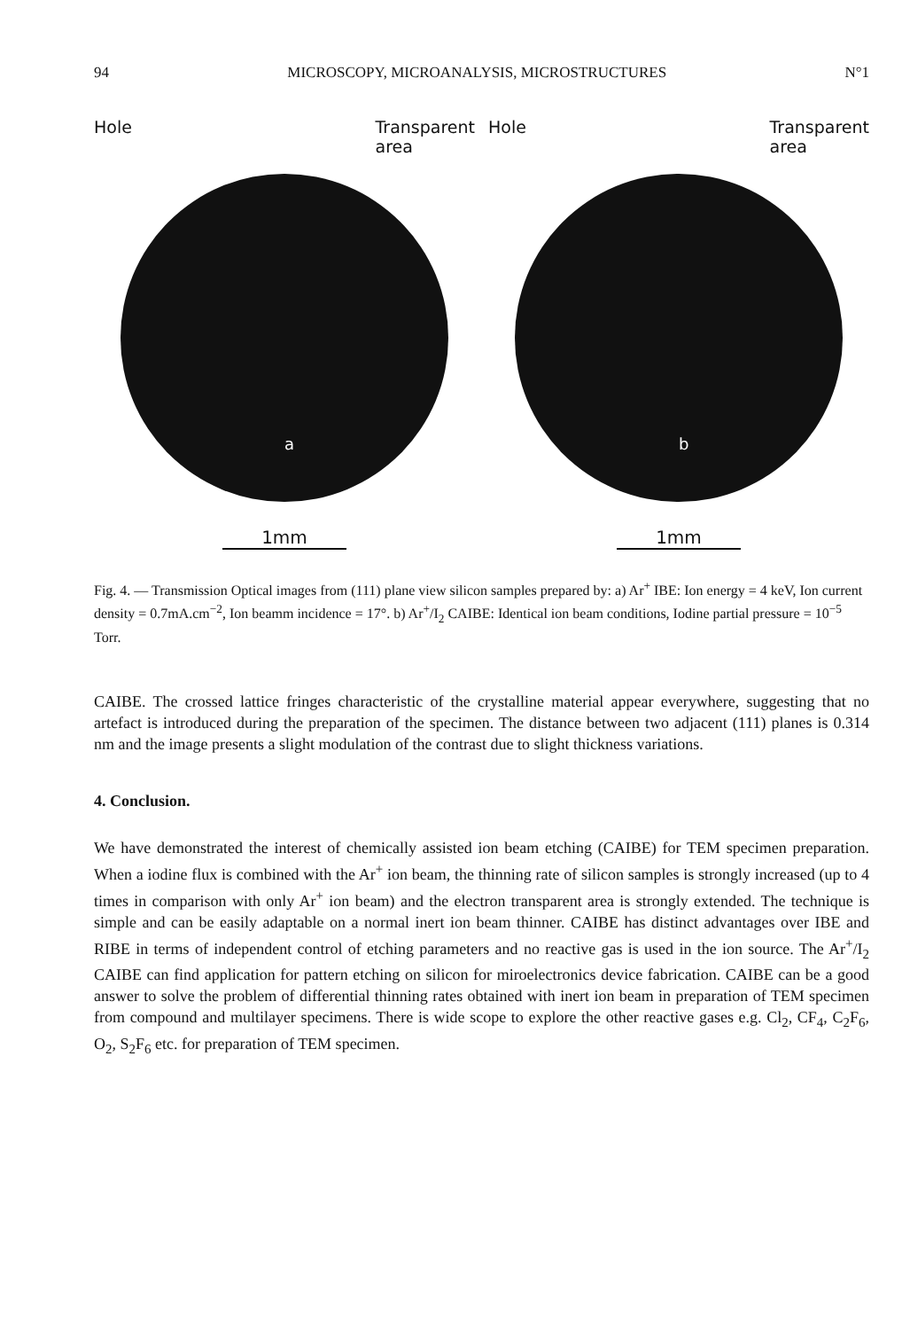94 MICROSCOPY, MICROANALYSIS, MICROSTRUCTURES N°1
Hole Transparent
area
a
1mm
Hole Transparent
area
b
1mm
Fig. 4. — Transmission Optical images from (111) plane view silicon samples prepared by: a) Ar<sup>+</sup> IBE: Ion energy = 4 keV, Ion current density = 0.7mA.cm<sup>−2</sup>, Ion beamm incidence = 17°. b) Ar<sup>+</sup>/I<sub>2</sub> CAIBE: Identical ion beam conditions, Iodine partial pressure = 10<sup>−5</sup> Torr.
CAIBE. The crossed lattice fringes characteristic of the crystalline material appear everywhere, suggesting that no artefact is introduced during the preparation of the specimen. The distance between two adjacent (111) planes is 0.314 nm and the image presents a slight modulation of the contrast due to slight thickness variations.
4. Conclusion.
We have demonstrated the interest of chemically assisted ion beam etching (CAIBE) for TEM specimen preparation. When a iodine flux is combined with the Ar<sup>+</sup> ion beam, the thinning rate of silicon samples is strongly increased (up to 4 times in comparison with only Ar<sup>+</sup> ion beam) and the electron transparent area is strongly extended. The technique is simple and can be easily adaptable on a normal inert ion beam thinner. CAIBE has distinct advantages over IBE and RIBE in terms of independent control of etching parameters and no reactive gas is used in the ion source. The Ar<sup>+</sup>/I<sub>2</sub> CAIBE can find application for pattern etching on silicon for miroelectronics device fabrication. CAIBE can be a good answer to solve the problem of differential thinning rates obtained with inert ion beam in preparation of TEM specimen from compound and multilayer specimens. There is wide scope to explore the other reactive gases e.g. Cl<sub>2</sub>, CF<sub>4</sub>, C<sub>2</sub>F<sub>6</sub>, O<sub>2</sub>, S<sub>2</sub>F<sub>6</sub> etc. for preparation of TEM specimen.